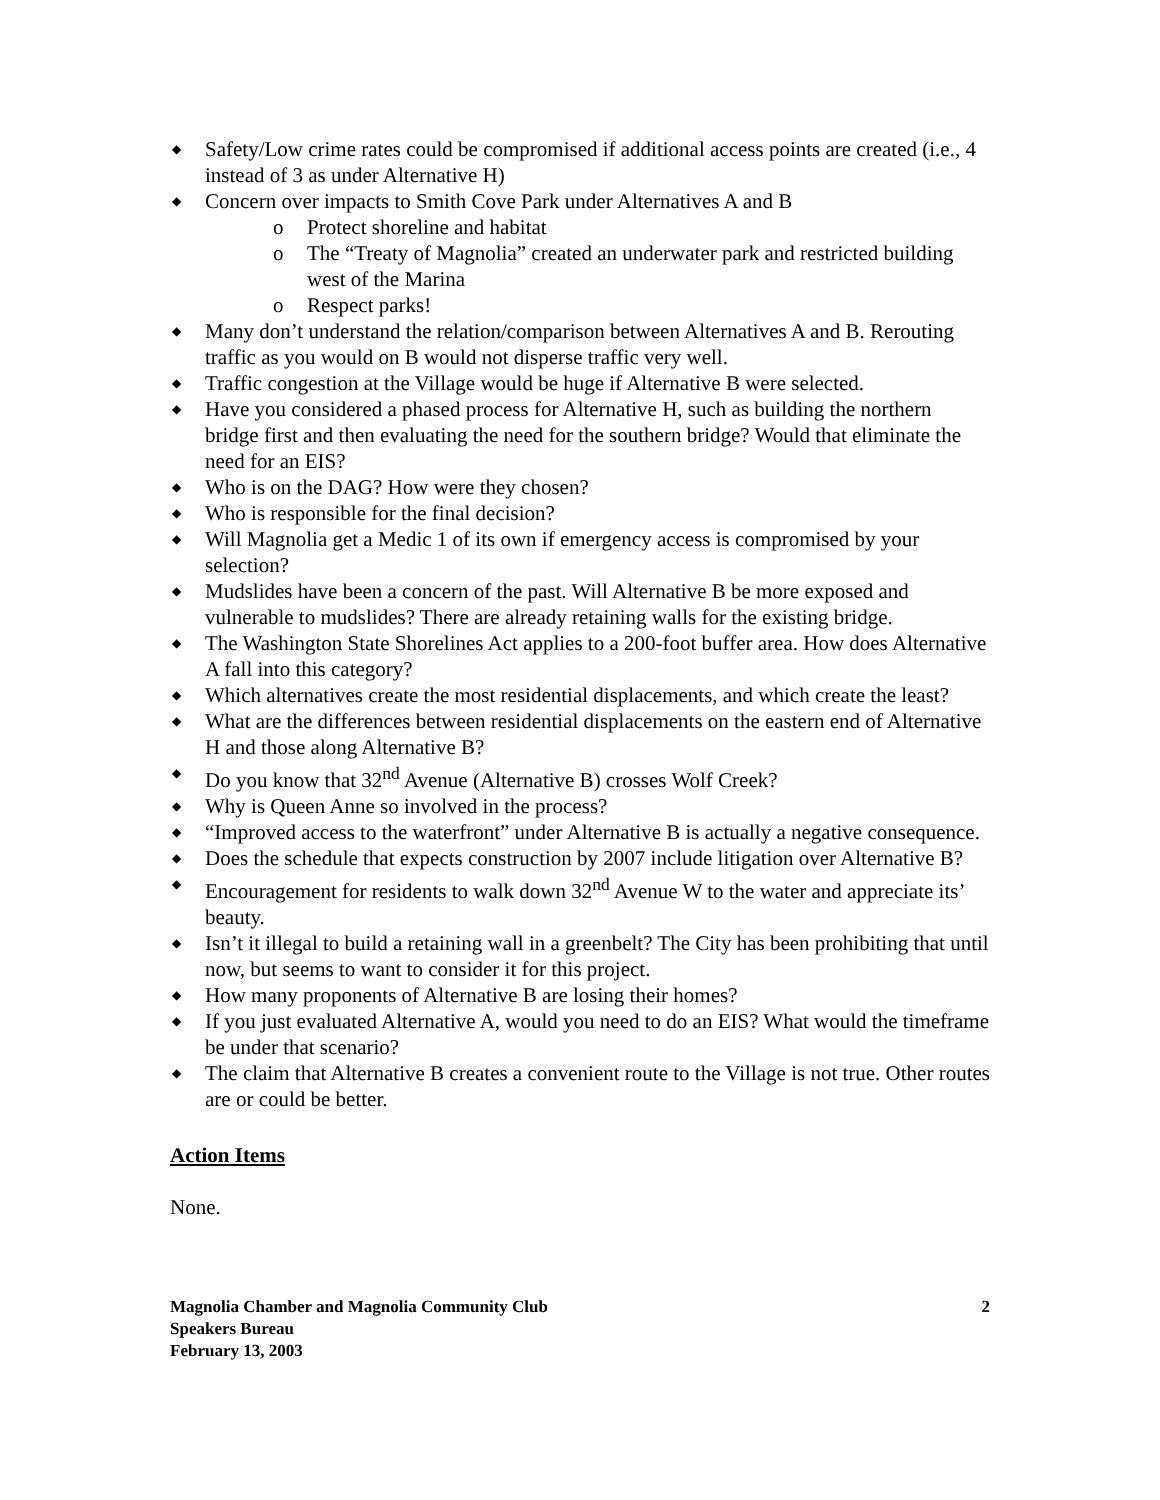◆ Safety/Low crime rates could be compromised if additional access points are created (i.e., 4 instead of 3 as under Alternative H)
◆ Concern over impacts to Smith Cove Park under Alternatives A and B
o Protect shoreline and habitat
o The “Treaty of Magnolia” created an underwater park and restricted building west of the Marina
o Respect parks!
◆ Many don’t understand the relation/comparison between Alternatives A and B. Rerouting traffic as you would on B would not disperse traffic very well.
◆ Traffic congestion at the Village would be huge if Alternative B were selected.
◆ Have you considered a phased process for Alternative H, such as building the northern bridge first and then evaluating the need for the southern bridge? Would that eliminate the need for an EIS?
◆ Who is on the DAG? How were they chosen?
◆ Who is responsible for the final decision?
◆ Will Magnolia get a Medic 1 of its own if emergency access is compromised by your selection?
◆ Mudslides have been a concern of the past. Will Alternative B be more exposed and vulnerable to mudslides? There are already retaining walls for the existing bridge.
◆ The Washington State Shorelines Act applies to a 200-foot buffer area. How does Alternative A fall into this category?
◆ Which alternatives create the most residential displacements, and which create the least?
◆ What are the differences between residential displacements on the eastern end of Alternative H and those along Alternative B?
◆ Do you know that 32<sup>nd</sup> Avenue (Alternative B) crosses Wolf Creek?
◆ Why is Queen Anne so involved in the process?
◆ “Improved access to the waterfront” under Alternative B is actually a negative consequence.
◆ Does the schedule that expects construction by 2007 include litigation over Alternative B?
◆ Encouragement for residents to walk down 32<sup>nd</sup> Avenue W to the water and appreciate its’ beauty.
◆ Isn’t it illegal to build a retaining wall in a greenbelt? The City has been prohibiting that until now, but seems to want to consider it for this project.
◆ How many proponents of Alternative B are losing their homes?
◆ If you just evaluated Alternative A, would you need to do an EIS? What would the timeframe be under that scenario?
◆ The claim that Alternative B creates a convenient route to the Village is not true. Other routes are or could be better.
Action Items
None.
Magnolia Chamber and Magnolia Community Club
Speakers Bureau
February 13, 2003
2